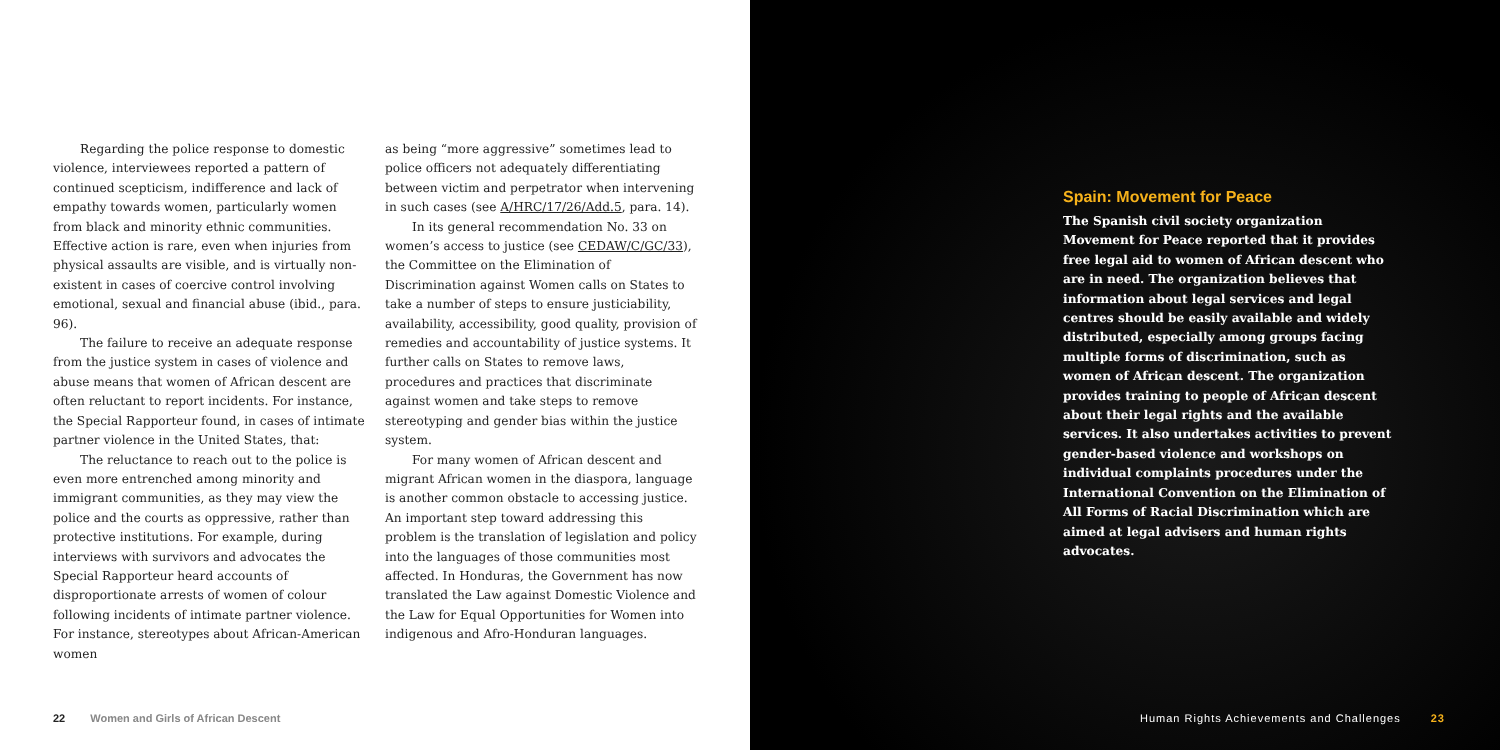Regarding the police response to domestic violence, interviewees reported a pattern of continued scepticism, indifference and lack of empathy towards women, particularly women from black and minority ethnic communities. Effective action is rare, even when injuries from physical assaults are visible, and is virtually non-existent in cases of coercive control involving emotional, sexual and financial abuse (ibid., para. 96).
The failure to receive an adequate response from the justice system in cases of violence and abuse means that women of African descent are often reluctant to report incidents. For instance, the Special Rapporteur found, in cases of intimate partner violence in the United States, that:
The reluctance to reach out to the police is even more entrenched among minority and immigrant communities, as they may view the police and the courts as oppressive, rather than protective institutions. For example, during interviews with survivors and advocates the Special Rapporteur heard accounts of disproportionate arrests of women of colour following incidents of intimate partner violence. For instance, stereotypes about African-American women
as being “more aggressive” sometimes lead to police officers not adequately differentiating between victim and perpetrator when intervening in such cases (see A/HRC/17/26/Add.5, para. 14).
In its general recommendation No. 33 on women’s access to justice (see CEDAW/C/GC/33), the Committee on the Elimination of Discrimination against Women calls on States to take a number of steps to ensure justiciability, availability, accessibility, good quality, provision of remedies and accountability of justice systems. It further calls on States to remove laws, procedures and practices that discriminate against women and take steps to remove stereotyping and gender bias within the justice system.
For many women of African descent and migrant African women in the diaspora, language is another common obstacle to accessing justice. An important step toward addressing this problem is the translation of legislation and policy into the languages of those communities most affected. In Honduras, the Government has now translated the Law against Domestic Violence and the Law for Equal Opportunities for Women into indigenous and Afro-Honduran languages.
22 Women and Girls of African Descent
Spain: Movement for Peace
The Spanish civil society organization Movement for Peace reported that it provides free legal aid to women of African descent who are in need. The organization believes that information about legal services and legal centres should be easily available and widely distributed, especially among groups facing multiple forms of discrimination, such as women of African descent. The organization provides training to people of African descent about their legal rights and the available services. It also undertakes activities to prevent gender-based violence and workshops on individual complaints procedures under the International Convention on the Elimination of All Forms of Racial Discrimination which are aimed at legal advisers and human rights advocates.
Human Rights Achievements and Challenges 23